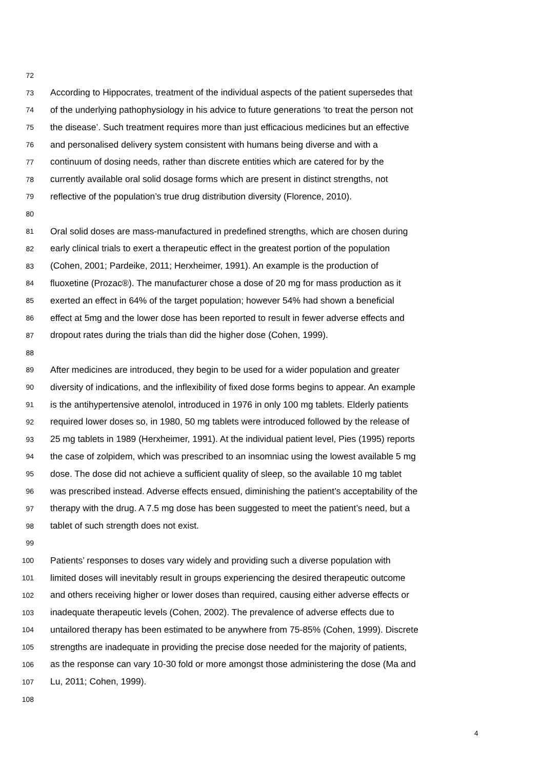72
73 According to Hippocrates, treatment of the individual aspects of the patient supersedes that
74 of the underlying pathophysiology in his advice to future generations ‘to treat the person not
75 the disease’. Such treatment requires more than just efficacious medicines but an effective
76 and personalised delivery system consistent with humans being diverse and with a
77 continuum of dosing needs, rather than discrete entities which are catered for by the
78 currently available oral solid dosage forms which are present in distinct strengths, not
79 reflective of the population’s true drug distribution diversity (Florence, 2010).
80
81 Oral solid doses are mass-manufactured in predefined strengths, which are chosen during
82 early clinical trials to exert a therapeutic effect in the greatest portion of the population
83 (Cohen, 2001; Pardeike, 2011; Herxheimer, 1991). An example is the production of
84 fluoxetine (Prozac®). The manufacturer chose a dose of 20 mg for mass production as it
85 exerted an effect in 64% of the target population; however 54% had shown a beneficial
86 effect at 5mg and the lower dose has been reported to result in fewer adverse effects and
87 dropout rates during the trials than did the higher dose (Cohen, 1999).
88
89 After medicines are introduced, they begin to be used for a wider population and greater
90 diversity of indications, and the inflexibility of fixed dose forms begins to appear. An example
91 is the antihypertensive atenolol, introduced in 1976 in only 100 mg tablets. Elderly patients
92 required lower doses so, in 1980, 50 mg tablets were introduced followed by the release of
93 25 mg tablets in 1989 (Herxheimer, 1991). At the individual patient level, Pies (1995) reports
94 the case of zolpidem, which was prescribed to an insomniac using the lowest available 5 mg
95 dose. The dose did not achieve a sufficient quality of sleep, so the available 10 mg tablet
96 was prescribed instead. Adverse effects ensued, diminishing the patient’s acceptability of the
97 therapy with the drug. A 7.5 mg dose has been suggested to meet the patient’s need, but a
98 tablet of such strength does not exist.
99
100 Patients’ responses to doses vary widely and providing such a diverse population with
101 limited doses will inevitably result in groups experiencing the desired therapeutic outcome
102 and others receiving higher or lower doses than required, causing either adverse effects or
103 inadequate therapeutic levels (Cohen, 2002). The prevalence of adverse effects due to
104 untailored therapy has been estimated to be anywhere from 75-85% (Cohen, 1999). Discrete
105 strengths are inadequate in providing the precise dose needed for the majority of patients,
106 as the response can vary 10-30 fold or more amongst those administering the dose (Ma and
107 Lu, 2011; Cohen, 1999).
108
4